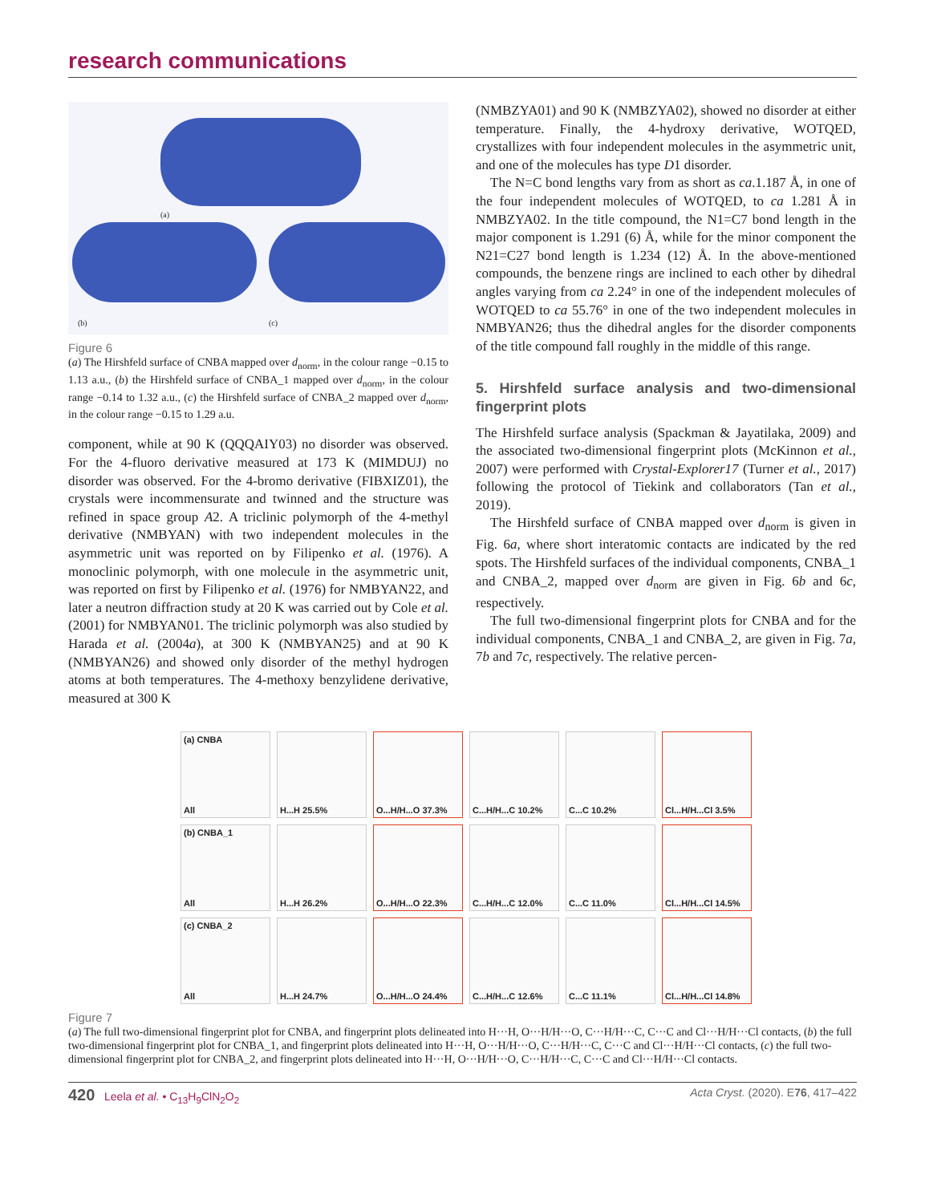research communications
(a)
(b) (c)
Figure 6
(a) The Hirshfeld surface of CNBA mapped over d<sub>norm</sub>, in the colour range −0.15 to 1.13 a.u., (b) the Hirshfeld surface of CNBA_1 mapped over d<sub>norm</sub>, in the colour range −0.14 to 1.32 a.u., (c) the Hirshfeld surface of CNBA_2 mapped over d<sub>norm</sub>, in the colour range −0.15 to 1.29 a.u.
component, while at 90 K (QQQAIY03) no disorder was observed. For the 4-fluoro derivative measured at 173 K (MIMDUJ) no disorder was observed. For the 4-bromo derivative (FIBXIZ01), the crystals were incommensurate and twinned and the structure was refined in space group A2. A triclinic polymorph of the 4-methyl derivative (NMBYAN) with two independent molecules in the asymmetric unit was reported on by Filipenko et al. (1976). A monoclinic polymorph, with one molecule in the asymmetric unit, was reported on first by Filipenko et al. (1976) for NMBYAN22, and later a neutron diffraction study at 20 K was carried out by Cole et al. (2001) for NMBYAN01. The triclinic polymorph was also studied by Harada et al. (2004a), at 300 K (NMBYAN25) and at 90 K (NMBYAN26) and showed only disorder of the methyl hydrogen atoms at both temperatures. The 4-methoxy benzylidene derivative, measured at 300 K
(NMBZYA01) and 90 K (NMBZYA02), showed no disorder at either temperature. Finally, the 4-hydroxy derivative, WOTQED, crystallizes with four independent molecules in the asymmetric unit, and one of the molecules has type D1 disorder.
The N=C bond lengths vary from as short as ca.1.187 Å, in one of the four independent molecules of WOTQED, to ca 1.281 Å in NMBZYA02. In the title compound, the N1=C7 bond length in the major component is 1.291 (6) Å, while for the minor component the N21=C27 bond length is 1.234 (12) Å. In the above-mentioned compounds, the benzene rings are inclined to each other by dihedral angles varying from ca 2.24° in one of the independent molecules of WOTQED to ca 55.76° in one of the two independent molecules in NMBYAN26; thus the dihedral angles for the disorder components of the title compound fall roughly in the middle of this range.
5. Hirshfeld surface analysis and two-dimensional fingerprint plots
The Hirshfeld surface analysis (Spackman & Jayatilaka, 2009) and the associated two-dimensional fingerprint plots (McKinnon et al., 2007) were performed with Crystal-Explorer17 (Turner et al., 2017) following the protocol of Tiekink and collaborators (Tan et al., 2019).
The Hirshfeld surface of CNBA mapped over d<sub>norm</sub> is given in Fig. 6a, where short interatomic contacts are indicated by the red spots. The Hirshfeld surfaces of the individual components, CNBA_1 and CNBA_2, mapped over d<sub>norm</sub> are given in Fig. 6b and 6c, respectively.
The full two-dimensional fingerprint plots for CNBA and for the individual components, CNBA_1 and CNBA_2, are given in Fig. 7a, 7b and 7c, respectively. The relative percen-
(a) CNBA
All
H...H 25.5%
O...H/H...O 37.3%
C...H/H...C 10.2%
C...C 10.2%
Cl...H/H...Cl 3.5%
(b) CNBA_1
All
H...H 26.2%
O...H/H...O 22.3%
C...H/H...C 12.0%
C...C 11.0%
Cl...H/H...Cl 14.5%
(c) CNBA_2
All
H...H 24.7%
O...H/H...O 24.4%
C...H/H...C 12.6%
C...C 11.1%
Cl...H/H...Cl 14.8%
Figure 7
(a) The full two-dimensional fingerprint plot for CNBA, and fingerprint plots delineated into H···H, O···H/H···O, C···H/H···C, C···C and Cl···H/H···Cl contacts, (b) the full two-dimensional fingerprint plot for CNBA_1, and fingerprint plots delineated into H···H, O···H/H···O, C···H/H···C, C···C and Cl···H/H···Cl contacts, (c) the full two-dimensional fingerprint plot for CNBA_2, and fingerprint plots delineated into H···H, O···H/H···O, C···H/H···C, C···C and Cl···H/H···Cl contacts.
420 Leela et al. • C<sub>13</sub>H<sub>9</sub>ClN<sub>2</sub>O<sub>2</sub> Acta Cryst. (2020). E76, 417–422